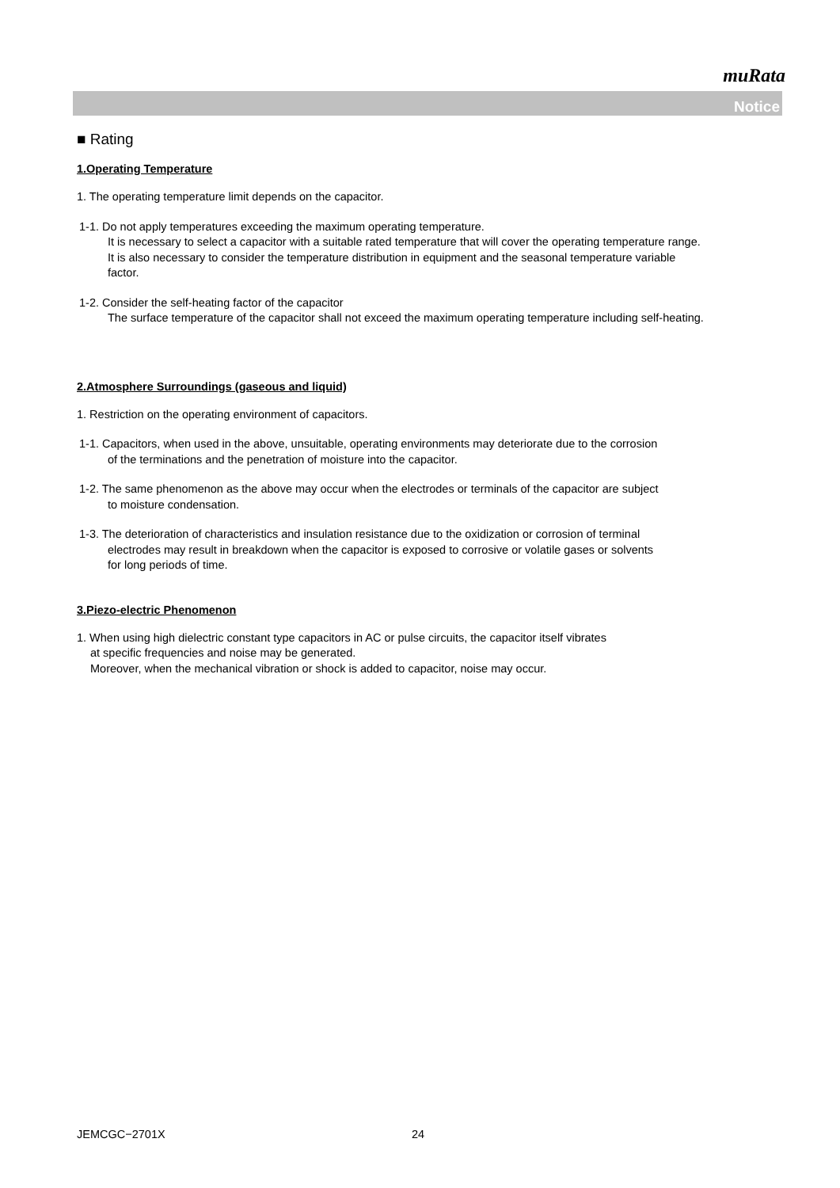muRata
Notice
■ Rating
1.Operating Temperature
1. The operating temperature limit depends on the capacitor.
1-1. Do not apply temperatures exceeding the maximum operating temperature.
It is necessary to select a capacitor with a suitable rated temperature that will cover the operating temperature range.
It is also necessary to consider the temperature distribution in equipment and the seasonal temperature variable
factor.
1-2. Consider the self-heating factor of the capacitor
The surface temperature of the capacitor shall not exceed the maximum operating temperature including self-heating.
2.Atmosphere Surroundings (gaseous and liquid)
1. Restriction on the operating environment of capacitors.
1-1. Capacitors, when used in the above, unsuitable, operating environments may deteriorate due to the corrosion
of the terminations and the penetration of moisture into the capacitor.
1-2. The same phenomenon as the above may occur when the electrodes or terminals of the capacitor are subject
to moisture condensation.
1-3. The deterioration of characteristics and insulation resistance due to the oxidization or corrosion of terminal
electrodes may result in breakdown when the capacitor is exposed to corrosive or volatile gases or solvents
for long periods of time.
3.Piezo-electric Phenomenon
1. When using high dielectric constant type capacitors in AC or pulse circuits, the capacitor itself vibrates
at specific frequencies and noise may be generated.
Moreover, when the mechanical vibration or shock is added to capacitor, noise may occur.
JEMCGC−2701X 24